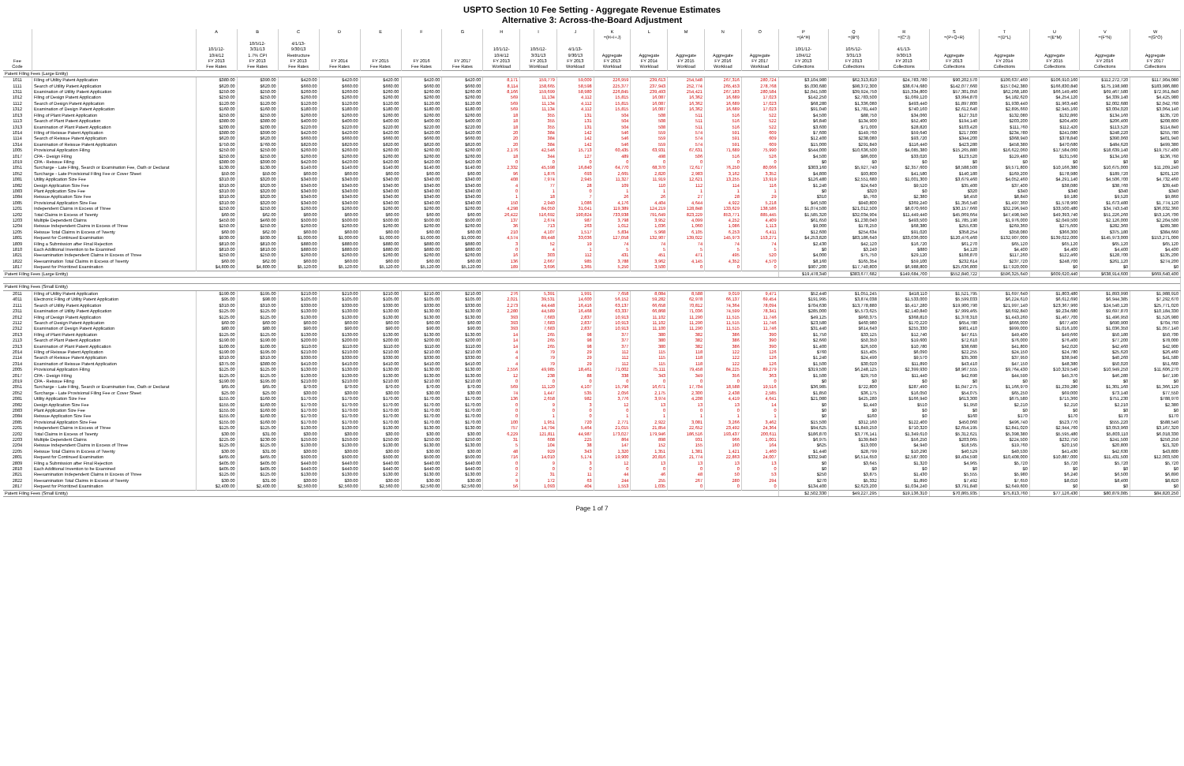USPTO Section 10 Fee Setting - Aggregate Revenue Estimates
Alternative 3: Across-the-Board Adjustment
| | | A | B | C | D | E | F | G | H | I | J | K | L | M | N | O | P | Q | R | S | T | U | V | W |
| --- | --- | --- | --- | --- | --- | --- | --- | --- | --- | --- | --- | --- | --- | --- | --- | --- | --- | --- | --- | --- | --- | --- | --- | --- |
| | | | | | | | | | | | | =(H+I+J) | | | | | =(A*H) | =(B*I) | =(C*J) | =(P+Q+R) | =(D*L) | =(E*M) | =(F*N) | =(G*O) |
| Fee Code | | 10/1/12- 10/4/12 FY 2013 Fee Rates | 10/5/12- 3/31/13 1.7% CPI FY 2013 Fee Rates | 4/1/13- 9/30/13 Restructure FY 2013 Fee Rates | FY 2014 Fee Rates | FY 2015 Fee Rates | FY 2016 Fee Rates | FY 2017 Fee Rates | 10/1/12- 10/4/12 FY 2013 Workload | 10/5/12- 3/31/13 FY 2013 Workload | 4/1/13- 9/30/13 FY 2013 Workload | Aggregate FY 2013 Workload | Aggregate FY 2014 Workload | Aggregate FY 2015 Workload | Aggregate FY 2016 Workload | Aggregate FY 2017 Workload | 10/1/12- 10/4/12 FY 2013 Collections | 10/5/12- 3/31/13 FY 2013 Collections | 4/1/13- 9/30/13 FY 2013 Collections | Aggregate FY 2013 Collections | Aggregate FY 2014 Collections | Aggregate FY 2015 Collections | Aggregate FY 2016 Collections | Aggregate FY 2017 Collections |
| Patent Filing Fees (Large Entity) | | | | | | | | | | | | | | | | | | | | | | | | |
| 1011 | Filing of Utility Patent Application | $380.00 | $390.00 | $420.00 | $420.00 | $420.00 | $420.00 | $420.00 | 8,171 | 159,779 | 59,009 | 226,959 | 239,613 | 254,548 | 267,316 | 280,724 | $3,104,980 | $62,313,810 | $24,783,780 | $90,202,570 | $100,637,460 | $106,910,160 | $112,272,720 | $117,904,080 |
| 1111 | Search of Utility Patent Application | $620.00 | $620.00 | $660.00 | $660.00 | $660.00 | $660.00 | $660.00 | 8,114 | 158,665 | 58,598 | 225,377 | 237,943 | 252,774 | 265,453 | 278,768 | $5,030,680 | $98,372,300 | $38,674,680 | $142,077,660 | $157,042,380 | $166,830,840 | $175,198,980 | $183,986,880 |
| 1311 | Examination of Utility Patent Application | $250.00 | $250.00 | $260.00 | $260.00 | $260.00 | $260.00 | $260.00 | 8,166 | 159,699 | 58,980 | 226,845 | 239,493 | 254,421 | 267,183 | 280,584 | $2,041,500 | $39,924,750 | $15,334,800 | $57,301,050 | $62,268,180 | $66,149,460 | $69,467,580 | $72,951,840 |
| 1012 | Filing of Design Patent Application | $250.00 | $250.00 | $260.00 | $260.00 | $260.00 | $260.00 | $260.00 | 569 | 11,134 | 4,112 | 15,815 | 16,087 | 16,362 | 16,689 | 17,023 | $142,250 | $2,783,500 | $1,069,120 | $3,994,870 | $4,182,620 | $4,254,120 | $4,339,140 | $4,425,980 |
| 1112 | Search of Design Patent Application | $120.00 | $120.00 | $120.00 | $120.00 | $120.00 | $120.00 | $120.00 | 569 | 11,134 | 4,112 | 15,815 | 16,087 | 16,362 | 16,689 | 17,023 | $68,280 | $1,336,080 | $493,440 | $1,897,800 | $1,930,440 | $1,963,440 | $2,002,680 | $2,042,760 |
| 1312 | Examination of Design Patent Application | $160.00 | $160.00 | $180.00 | $180.00 | $180.00 | $180.00 | $180.00 | 569 | 11,134 | 4,112 | 15,815 | 16,087 | 16,362 | 16,689 | 17,023 | $91,040 | $1,781,440 | $740,160 | $2,612,640 | $2,895,660 | $2,945,160 | $3,004,020 | $3,064,140 |
| 1013 | Filing of Plant Patent Application | $250.00 | $250.00 | $260.00 | $260.00 | $260.00 | $260.00 | $260.00 | 18 | 355 | 131 | 504 | 508 | 511 | 516 | 522 | $4,500 | $88,750 | $34,060 | $127,310 | $132,080 | $132,860 | $134,160 | $135,720 |
| 1113 | Search of Plant Patent Application | $380.00 | $380.00 | $400.00 | $400.00 | $400.00 | $400.00 | $400.00 | 18 | 355 | 131 | 504 | 508 | 511 | 516 | 522 | $6,840 | $134,900 | $52,400 | $194,140 | $203,200 | $204,400 | $206,400 | $208,800 |
| 1313 | Examination of Plant Patent Application | $200.00 | $200.00 | $220.00 | $220.00 | $220.00 | $220.00 | $220.00 | 18 | 355 | 131 | 504 | 508 | 511 | 516 | 522 | $3,600 | $71,000 | $28,820 | $103,420 | $111,760 | $112,420 | $113,520 | $114,840 |
| 1014 | Filing of Reissue Patent Application | $380.00 | $390.00 | $420.00 | $420.00 | $420.00 | $420.00 | $420.00 | 20 | 384 | 142 | 546 | 559 | 574 | 591 | 609 | $7,600 | $149,760 | $59,640 | $217,000 | $234,780 | $241,080 | $248,220 | $255,780 |
| 1114 | Search of Reissue Patent Application | $620.00 | $620.00 | $660.00 | $660.00 | $660.00 | $660.00 | $660.00 | 20 | 384 | 142 | 546 | 559 | 574 | 591 | 609 | $12,400 | $238,080 | $93,720 | $344,200 | $368,940 | $378,840 | $390,060 | $401,940 |
| 1314 | Examination of Reissue Patent Application | $750.00 | $760.00 | $820.00 | $820.00 | $820.00 | $820.00 | $820.00 | 20 | 384 | 142 | 546 | 559 | 574 | 591 | 609 | $15,000 | $291,840 | $116,440 | $423,280 | $458,380 | $470,680 | $484,620 | $499,380 |
| 1005 | Provisional Application Filing | $250.00 | $250.00 | $260.00 | $260.00 | $260.00 | $260.00 | $260.00 | 2,176 | 42,546 | 15,713 | 60,435 | 63,931 | 67,631 | 71,689 | 75,990 | $544,000 | $10,636,500 | $4,085,380 | $15,265,880 | $16,622,060 | $17,584,060 | $18,639,140 | $19,757,400 |
| 1017 | CPA - Design Filing | $250.00 | $250.00 | $260.00 | $260.00 | $260.00 | $260.00 | $260.00 | 18 | 344 | 127 | 489 | 498 | 506 | 516 | 526 | $4,500 | $86,000 | $33,020 | $123,520 | $129,480 | $131,560 | $134,160 | $136,760 |
| 1019 | CPA - Reissue Filing | $380.00 | $390.00 | $420.00 | $420.00 | $420.00 | $420.00 | $420.00 | 0 | 0 | 0 | 0 | 0 | 0 | 0 | 0 | $0 | $0 | $0 | $0 | $0 | $0 | $0 | $0 |
| 1051 | Surcharge - Late Filing, Search or Examination Fee, Oath or Declarat | $130.00 | $130.00 | $140.00 | $140.00 | $140.00 | $140.00 | $140.00 | 2,332 | 45,598 | 16,840 | 64,770 | 68,370 | 72,617 | 76,250 | 80,066 | $303,160 | $5,927,740 | $2,357,600 | $8,588,500 | $9,571,800 | $10,166,380 | $10,675,000 | $11,209,240 |
| 1052 | Surcharge - Late Provisional Filing Fee or Cover Sheet | $50.00 | $50.00 | $60.00 | $60.00 | $60.00 | $60.00 | $60.00 | 96 | 1,876 | 693 | 2,665 | 2,820 | 2,983 | 3,162 | 3,352 | $4,800 | $93,800 | $41,580 | $140,180 | $169,200 | $178,980 | $189,720 | $201,120 |
| 1081 | Utility Application Size Fee | $310.00 | $320.00 | $340.00 | $340.00 | $340.00 | $340.00 | $340.00 | 408 | 7,974 | 2,945 | 11,327 | 11,919 | 12,621 | 13,255 | 13,919 | $126,480 | $2,551,680 | $1,001,300 | $3,679,460 | $4,052,460 | $4,291,140 | $4,506,700 | $4,732,460 |
| 1082 | Design Application Size Fee | $310.00 | $320.00 | $340.00 | $340.00 | $340.00 | $340.00 | $340.00 | 4 | 77 | 28 | 109 | 110 | 112 | 114 | 116 | $1,240 | $24,640 | $9,520 | $35,400 | $37,400 | $38,080 | $38,760 | $39,440 |
| 1083 | Plant Application Size Fee | $310.00 | $320.00 | $340.00 | $340.00 | $340.00 | $340.00 | $340.00 | 0 | 1 | 0 | 1 | 1 | 1 | 1 | 1 | $0 | $320 | $0 | $320 | $340 | $340 | $340 | $340 |
| 1084 | Reissue Application Size Fee | $310.00 | $320.00 | $340.00 | $340.00 | $340.00 | $340.00 | $340.00 | 1 | 18 | 7 | 26 | 26 | 27 | 28 | 29 | $310 | $5,760 | $2,380 | $8,450 | $8,840 | $9,180 | $9,520 | $9,860 |
| 1085 | Provisional Application Size Fee | $310.00 | $320.00 | $340.00 | $340.00 | $340.00 | $340.00 | $340.00 | 150 | 2,940 | 1,086 | 4,176 | 4,404 | 4,644 | 4,922 | 5,218 | $46,500 | $940,800 | $369,240 | $1,356,540 | $1,497,360 | $1,578,960 | $1,673,480 | $1,774,120 |
| 1201 | Independent Claims in Excess of Three | $250.00 | $250.00 | $260.00 | $260.00 | $260.00 | $260.00 | $260.00 | 4,298 | 84,050 | 31,041 | 119,389 | 124,219 | 128,848 | 133,629 | 138,586 | $1,074,500 | $21,012,500 | $8,070,660 | $30,157,660 | $32,296,940 | $33,500,480 | $34,743,540 | $36,032,360 |
| 1202 | Total Claims in Excess of Twenty | $60.00 | $62.00 | $60.00 | $60.00 | $60.00 | $60.00 | $60.00 | 26,422 | 516,692 | 190,824 | 733,938 | 791,649 | 823,229 | 853,771 | 885,445 | $1,585,320 | $32,034,904 | $11,449,440 | $45,069,664 | $47,498,940 | $49,393,740 | $51,226,260 | $53,126,700 |
| 1203 | Multiple Dependent Claims | $450.00 | $460.00 | $500.00 | $500.00 | $500.00 | $500.00 | $500.00 | 137 | 2,674 | 987 | 3,798 | 3,952 | 4,099 | 4,252 | 4,409 | $61,650 | $1,230,040 | $493,500 | $1,785,190 | $1,976,000 | $2,049,500 | $2,126,000 | $2,204,500 |
| 1204 | Reissue Independent Claims in Excess of Three | $250.00 | $250.00 | $260.00 | $260.00 | $260.00 | $260.00 | $260.00 | 36 | 713 | 263 | 1,012 | 1,036 | 1,060 | 1,086 | 1,113 | $9,000 | $178,250 | $68,380 | $255,630 | $269,360 | $275,600 | $282,360 | $289,380 |
| 1205 | Reissue Total Claims in Excess of Twenty | $60.00 | $62.00 | $60.00 | $60.00 | $60.00 | $60.00 | $60.00 | 210 | 4,107 | 1,517 | 5,834 | 5,968 | 6,105 | 6,253 | 6,411 | $12,600 | $254,634 | $91,020 | $358,254 | $358,080 | $366,300 | $375,180 | $384,660 |
| 1801 | Request for Continued Examination | $930.00 | $930.00 | $1,000.00 | $1,000.00 | $1,000.00 | $1,000.00 | $1,000.00 | 4,574 | 89,448 | 33,036 | 127,058 | 132,907 | 139,022 | 145,973 | 153,271 | $4,253,820 | $83,186,640 | $33,036,000 | $120,476,460 | $132,907,000 | $139,022,000 | $145,973,000 | $153,271,000 |
| 1809 | Filing a Submission after Final Rejection | $810.00 | $810.00 | $880.00 | $880.00 | $880.00 | $880.00 | $880.00 | 3 | 52 | 19 | 74 | 74 | 74 | 74 | 74 | $2,430 | $42,120 | $16,720 | $61,270 | $65,120 | $65,120 | $65,120 | $65,120 |
| 1810 | Each Additional Invention to be Examined | $810.00 | $810.00 | $880.00 | $880.00 | $880.00 | $880.00 | $880.00 | 0 | 4 | 1 | 5 | 5 | 5 | 5 | 5 | $0 | $3,240 | $880 | $4,120 | $4,400 | $4,400 | $4,400 | $4,400 |
| 1821 | Reexamination Independent Claims in Excess of Three | $250.00 | $250.00 | $260.00 | $260.00 | $260.00 | $260.00 | $260.00 | 16 | 303 | 112 | 431 | 451 | 471 | 495 | 520 | $4,000 | $75,750 | $29,120 | $108,870 | $117,260 | $122,460 | $128,700 | $135,200 |
| 1822 | Reexamination Total Claims in Excess of Twenty | $60.00 | $62.00 | $60.00 | $60.00 | $60.00 | $60.00 | $60.00 | 136 | 2,667 | 985 | 3,788 | 3,962 | 4,145 | 4,352 | 4,570 | $8,160 | $165,354 | $59,100 | $232,614 | $237,720 | $248,700 | $261,120 | $274,200 |
| 1817 | Request for Prioritized Examination | $4,800.00 | $4,800.00 | $5,120.00 | $5,120.00 | $5,120.00 | $5,120.00 | $5,120.00 | 189 | 3,696 | 1,365 | 5,250 | 3,500 | 0 | 0 | 0 | $907,200 | $17,740,800 | $6,988,800 | $25,636,800 | $17,920,000 | $0 | $0 | $0 |
| Patent Filing Fees (Large Entity) | | | | | | | | | | | | | | | | | $19,478,340 | $383,677,682 | $149,684,700 | $552,840,722 | $596,325,640 | $609,620,440 | $638,914,600 | $669,640,400 |
| Patent Filing Fees (Small Entity) | | | | | | | | | | | | | | | | | | | | | | | | |
| 2011 | Filing of Utility Patent Application | $190.00 | $195.00 | $210.00 | $210.00 | $210.00 | $210.00 | $210.00 | 276 | 5,391 | 1,991 | 7,658 | 8,084 | 8,588 | 9,019 | 9,471 | $52,440 | $1,051,245 | $418,110 | $1,521,795 | $1,697,640 | $1,803,480 | $1,893,990 | $1,988,910 |
| 4011 | Electronic Filing of Utility Patent Application | $95.00 | $98.00 | $105.00 | $105.00 | $105.00 | $105.00 | $105.00 | 2,021 | 39,531 | 14,600 | 56,152 | 59,282 | 62,978 | 66,137 | 69,454 | $191,995 | $3,874,038 | $1,533,000 | $5,599,033 | $6,224,610 | $6,612,690 | $6,944,385 | $7,292,670 |
| 2111 | Search of Utility Patent Application | $310.00 | $310.00 | $330.00 | $330.00 | $330.00 | $330.00 | $330.00 | 2,273 | 44,448 | 16,416 | 63,137 | 66,658 | 70,812 | 74,364 | 78,094 | $704,630 | $13,778,880 | $5,417,280 | $19,900,790 | $21,997,140 | $23,367,960 | $24,540,120 | $25,771,020 |
| 2311 | Examination of Utility Patent Application | $125.00 | $125.00 | $130.00 | $130.00 | $130.00 | $130.00 | $130.00 | 2,280 | 44,589 | 16,468 | 63,337 | 66,868 | 71,036 | 74,599 | 78,341 | $285,000 | $5,573,625 | $2,140,840 | $7,999,465 | $8,692,840 | $9,234,680 | $9,697,870 | $10,184,330 |
| 2012 | Filing of Design Patent Application | $125.00 | $125.00 | $130.00 | $130.00 | $130.00 | $130.00 | $130.00 | 393 | 7,683 | 2,837 | 10,913 | 11,102 | 11,290 | 11,515 | 11,746 | $49,125 | $960,375 | $368,810 | $1,378,310 | $1,443,260 | $1,467,700 | $1,496,950 | $1,526,980 |
| 2112 | Search of Design Patent Application | $60.00 | $60.00 | $60.00 | $60.00 | $60.00 | $60.00 | $60.00 | 393 | 7,683 | 2,837 | 10,913 | 11,102 | 11,290 | 11,515 | 11,746 | $23,580 | $460,980 | $170,220 | $654,780 | $666,000 | $677,400 | $690,900 | $704,760 |
| 2312 | Examination of Design Patent Application | $80.00 | $80.00 | $90.00 | $90.00 | $90.00 | $90.00 | $90.00 | 393 | 7,683 | 2,837 | 10,913 | 11,100 | 11,290 | 11,515 | 11,746 | $31,440 | $614,640 | $255,330 | $901,410 | $999,000 | $1,016,100 | $1,036,350 | $1,057,140 |
| 2013 | Filing of Plant Patent Application | $125.00 | $125.00 | $130.00 | $130.00 | $130.00 | $130.00 | $130.00 | 14 | 265 | 98 | 377 | 380 | 382 | 386 | 390 | $1,750 | $33,125 | $12,740 | $47,615 | $49,400 | $49,660 | $50,180 | $50,700 |
| 2113 | Search of Plant Patent Application | $190.00 | $190.00 | $200.00 | $200.00 | $200.00 | $200.00 | $200.00 | 14 | 265 | 98 | 377 | 380 | 382 | 386 | 390 | $2,660 | $50,350 | $19,600 | $72,610 | $76,000 | $76,400 | $77,200 | $78,000 |
| 2313 | Examination of Plant Patent Application | $100.00 | $100.00 | $110.00 | $110.00 | $110.00 | $110.00 | $110.00 | 14 | 265 | 98 | 377 | 380 | 382 | 386 | 390 | $1,400 | $26,500 | $10,780 | $38,680 | $41,800 | $42,020 | $42,460 | $42,900 |
| 2014 | Filing of Reissue Patent Application | $190.00 | $195.00 | $210.00 | $210.00 | $210.00 | $210.00 | $210.00 | 4 | 79 | 29 | 112 | 115 | 118 | 122 | 126 | $760 | $15,405 | $6,090 | $22,255 | $24,150 | $24,780 | $25,620 | $26,460 |
| 2114 | Search of Reissue Patent Application | $310.00 | $310.00 | $330.00 | $330.00 | $330.00 | $330.00 | $330.00 | 4 | 79 | 29 | 112 | 115 | 118 | 122 | 126 | $1,240 | $24,490 | $9,570 | $35,300 | $37,950 | $38,940 | $40,260 | $41,580 |
| 2314 | Examination of Reissue Patent Application | $375.00 | $380.00 | $410.00 | $410.00 | $410.00 | $410.00 | $410.00 | 4 | 79 | 29 | 112 | 115 | 118 | 122 | 126 | $1,500 | $30,020 | $11,890 | $43,410 | $47,150 | $48,380 | $50,020 | $51,660 |
| 2005 | Provisional Application Filing | $125.00 | $125.00 | $130.00 | $130.00 | $130.00 | $130.00 | $130.00 | 2,556 | 49,985 | 18,461 | 71,002 | 75,111 | 79,458 | 84,225 | 89,279 | $319,500 | $6,248,125 | $2,399,930 | $8,967,555 | $9,764,430 | $10,329,540 | $10,949,250 | $11,606,270 |
| 2017 | CPA - Design Filing | $125.00 | $125.00 | $130.00 | $130.00 | $130.00 | $130.00 | $130.00 | 12 | 238 | 88 | 338 | 343 | 349 | 356 | 363 | $1,500 | $29,750 | $11,440 | $42,690 | $44,590 | $45,370 | $46,280 | $47,190 |
| 2019 | CPA - Reissue Filing | $190.00 | $195.00 | $210.00 | $210.00 | $210.00 | $210.00 | $210.00 | 0 | 0 | 0 | 0 | 0 | 0 | 0 | 0 | $0 | $0 | $0 | $0 | $0 | $0 | $0 | $0 |
| 2051 | Surcharge - Late Filing, Search or Examination Fee, Oath or Declarat | $65.00 | $65.00 | $70.00 | $70.00 | $70.00 | $70.00 | $70.00 | 569 | 11,120 | 4,107 | 15,796 | 16,671 | 17,704 | 18,588 | 19,516 | $36,985 | $722,800 | $287,490 | $1,047,275 | $1,166,970 | $1,239,280 | $1,301,160 | $1,366,120 |
| 2052 | Surcharge - Late Provisional Filing Fee or Cover Sheet | $25.00 | $25.00 | $30.00 | $30.00 | $30.00 | $30.00 | $30.00 | 74 | 1,447 | 535 | 2,056 | 2,175 | 2,300 | 2,438 | 2,585 | $1,850 | $36,175 | $16,050 | $54,075 | $65,250 | $69,000 | $73,140 | $77,550 |
| 2081 | Utility Application Size Fee | $155.00 | $160.00 | $170.00 | $170.00 | $170.00 | $170.00 | $170.00 | 136 | 2,658 | 982 | 3,776 | 3,974 | 4,208 | 4,419 | 4,641 | $21,080 | $425,280 | $166,940 | $613,300 | $675,580 | $715,360 | $751,230 | $788,970 |
| 2082 | Design Application Size Fee | $155.00 | $160.00 | $170.00 | $170.00 | $170.00 | $170.00 | $170.00 | 0 | 9 | 3 | 12 | 13 | 13 | 13 | 14 | $0 | $1,440 | $510 | $1,950 | $2,210 | $2,210 | $2,210 | $2,380 |
| 2083 | Plant Application Size Fee | $155.00 | $160.00 | $170.00 | $170.00 | $170.00 | $170.00 | $170.00 | 0 | 0 | 0 | 0 | 0 | 0 | 0 | 0 | $0 | $0 | $0 | $0 | $0 | $0 | $0 | $0 |
| 2084 | Reissue Application Size Fee | $155.00 | $160.00 | $170.00 | $170.00 | $170.00 | $170.00 | $170.00 | 0 | 1 | 0 | 1 | 1 | 1 | 1 | 1 | $0 | $160 | $0 | $160 | $170 | $170 | $170 | $170 |
| 2085 | Provisional Application Size Fee | $155.00 | $160.00 | $170.00 | $170.00 | $170.00 | $170.00 | $170.00 | 100 | 1,951 | 720 | 2,771 | 2,922 | 3,081 | 3,266 | 3,462 | $15,500 | $312,160 | $122,400 | $450,060 | $496,740 | $523,770 | $555,220 | $588,540 |
| 2201 | Independent Claims in Excess of Three | $125.00 | $125.00 | $130.00 | $130.00 | $130.00 | $130.00 | $130.00 | 757 | 14,794 | 5,464 | 21,015 | 21,854 | 22,652 | 23,492 | 24,364 | $94,625 | $1,849,250 | $710,320 | $2,654,195 | $2,841,020 | $2,944,760 | $3,053,960 | $3,167,320 |
| 2202 | Total Claims in Excess of Twenty | $30.00 | $31.00 | $30.00 | $30.00 | $30.00 | $30.00 | $30.00 | 6,229 | 121,811 | 44,987 | 173,027 | 179,946 | 186,516 | 193,437 | 200,611 | $186,870 | $3,776,141 | $1,349,610 | $5,312,621 | $5,398,380 | $5,595,480 | $5,803,110 | $6,018,330 |
| 2203 | Multiple Dependent Claims | $225.00 | $230.00 | $250.00 | $250.00 | $250.00 | $250.00 | $250.00 | 31 | 608 | 225 | 864 | 898 | 931 | 966 | 1,001 | $6,975 | $139,840 | $56,250 | $203,065 | $224,500 | $232,750 | $241,500 | $250,250 |
| 2204 | Reissue Independent Claims in Excess of Three | $125.00 | $125.00 | $130.00 | $130.00 | $130.00 | $130.00 | $130.00 | 5 | 104 | 38 | 147 | 152 | 155 | 160 | 164 | $625 | $13,000 | $4,940 | $18,565 | $19,760 | $20,150 | $20,800 | $21,320 |
| 2205 | Reissue Total Claims in Excess of Twenty | $30.00 | $31.00 | $30.00 | $30.00 | $30.00 | $30.00 | $30.00 | 48 | 929 | 343 | 1,320 | 1,351 | 1,381 | 1,421 | 1,460 | $1,440 | $28,799 | $10,290 | $40,529 | $40,530 | $41,430 | $42,630 | $43,800 |
| 2801 | Request for Continued Examination | $465.00 | $465.00 | $500.00 | $500.00 | $500.00 | $500.00 | $500.00 | 716 | 14,010 | 5,174 | 19,900 | 20,816 | 21,774 | 22,863 | 24,007 | $332,940 | $6,514,650 | $2,587,000 | $9,434,590 | $10,408,000 | $10,887,000 | $11,431,500 | $12,003,500 |
| 2809 | Filing a Submission after Final Rejection | $405.00 | $405.00 | $440.00 | $440.00 | $440.00 | $440.00 | $440.00 | 0 | 9 | 3 | 12 | 13 | 13 | 13 | 13 | $0 | $3,645 | $1,320 | $4,965 | $5,720 | $5,720 | $5,720 | $5,720 |
| 2810 | Each Additional Invention to be Examined | $405.00 | $405.00 | $440.00 | $440.00 | $440.00 | $440.00 | $440.00 | 0 | 0 | 0 | 0 | 0 | 0 | 0 | 0 | $0 | $0 | $0 | $0 | $0 | $0 | $0 | $0 |
| 2821 | Reexamination Independent Claims in Excess of Three | $125.00 | $125.00 | $130.00 | $130.00 | $130.00 | $130.00 | $130.00 | 2 | 31 | 11 | 44 | 46 | 48 | 50 | 53 | $250 | $3,875 | $1,430 | $5,555 | $5,980 | $6,240 | $6,500 | $6,890 |
| 2822 | Reexamination Total Claims in Excess of Twenty | $30.00 | $31.00 | $30.00 | $30.00 | $30.00 | $30.00 | $30.00 | 9 | 172 | 63 | 244 | 255 | 267 | 280 | 294 | $270 | $5,332 | $1,890 | $7,492 | $7,650 | $8,010 | $8,400 | $8,820 |
| 2817 | Request for Prioritized Examination | $2,400.00 | $2,400.00 | $2,560.00 | $2,560.00 | $2,560.00 | $2,560.00 | $2,560.00 | 56 | 1,093 | 404 | 1,553 | 1,035 | 0 | 0 | 0 | $134,400 | $2,623,200 | $1,034,240 | $3,791,840 | $2,649,600 | $0 | $0 | $0 |
| Patent Filing Fees (Small Entity) | | | | | | | | | | | | | | | | | $2,502,330 | $49,227,295 | $19,136,310 | $70,865,935 | $75,813,760 | $77,126,430 | $80,879,085 | $84,820,250 |
Page 1 of 7